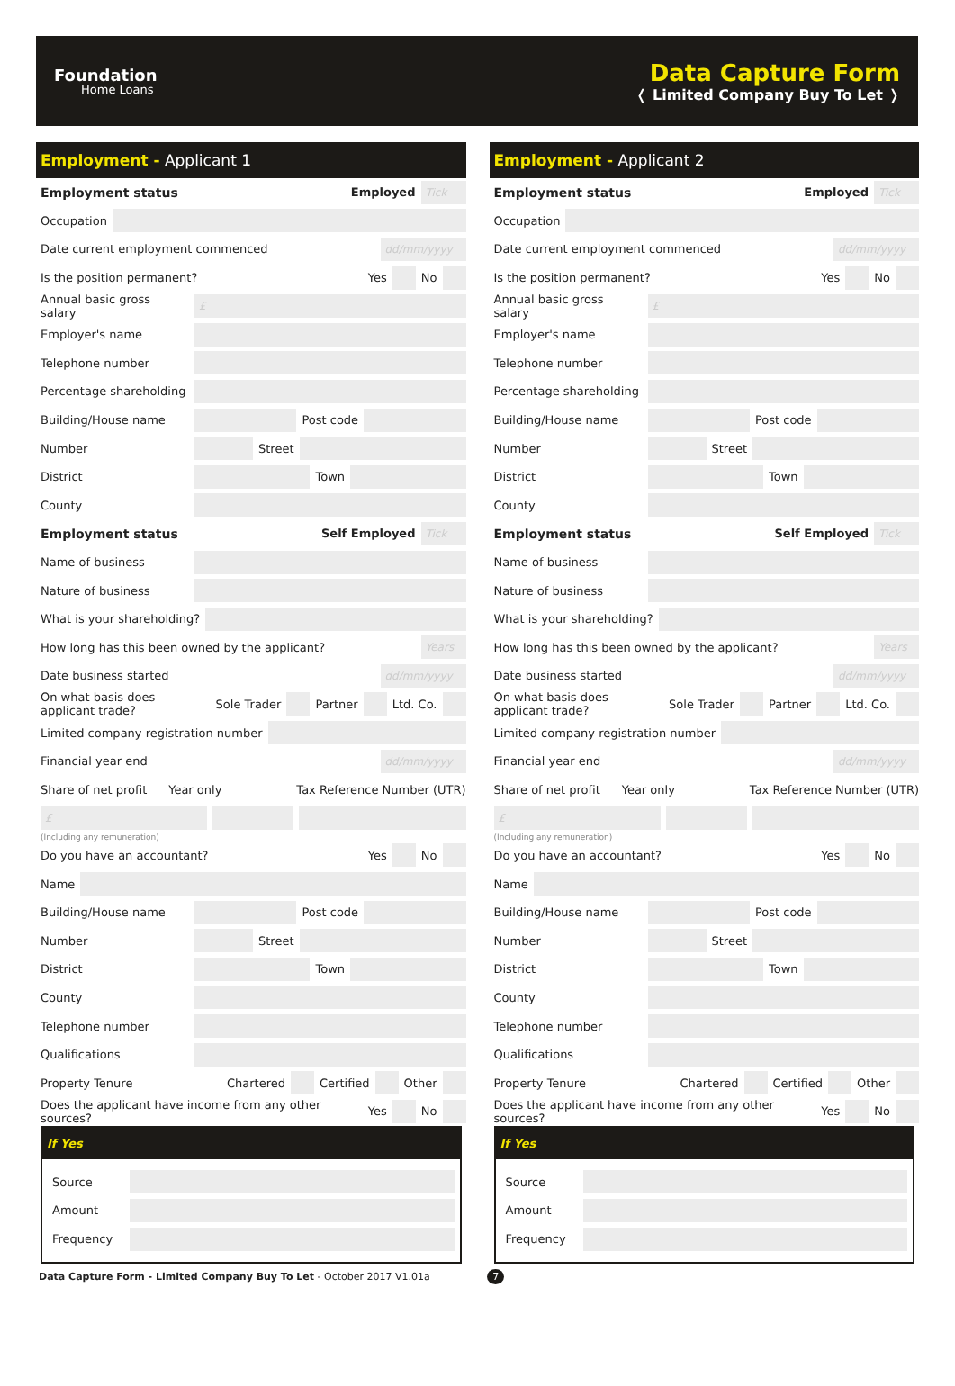Foundation
Home Loans
Data Capture Form
❬ Limited Company Buy To Let ❭
Employment - Applicant 1
Employment status Employed Tick
Occupation
Date current employment commenced dd/mm/yyyy
Is the position permanent? Yes No
Annual basic gross salary £
Employer's name
Telephone number
Percentage shareholding
Building/House name Post code
Number Street
District Town
County
Employment status Self Employed Tick
Name of business
Nature of business
What is your shareholding?
How long has this been owned by the applicant? Years
Date business started dd/mm/yyyy
On what basis does applicant trade? Sole Trader Partner Ltd. Co.
Limited company registration number
Financial year end dd/mm/yyyy
Share of net profit Year only Tax Reference Number (UTR)
£
(Including any remuneration)
Do you have an accountant? Yes No
Name
Building/House name Post code
Number Street
District Town
County
Telephone number
Qualifications
Property Tenure Chartered Certified Other
Does the applicant have income from any other sources? Yes No
If Yes
Source
Amount
Frequency
Employment - Applicant 2
Employment status Employed Tick
Occupation
Date current employment commenced dd/mm/yyyy
Is the position permanent? Yes No
Annual basic gross salary £
Employer's name
Telephone number
Percentage shareholding
Building/House name Post code
Number Street
District Town
County
Employment status Self Employed Tick
Name of business
Nature of business
What is your shareholding?
How long has this been owned by the applicant? Years
Date business started dd/mm/yyyy
On what basis does applicant trade? Sole Trader Partner Ltd. Co.
Limited company registration number
Financial year end dd/mm/yyyy
Share of net profit Year only Tax Reference Number (UTR)
£
(Including any remuneration)
Do you have an accountant? Yes No
Name
Building/House name Post code
Number Street
District Town
County
Telephone number
Qualifications
Property Tenure Chartered Certified Other
Does the applicant have income from any other sources? Yes No
If Yes
Source
Amount
Frequency
Data Capture Form - Limited Company Buy To Let - October 2017 V1.01a 7